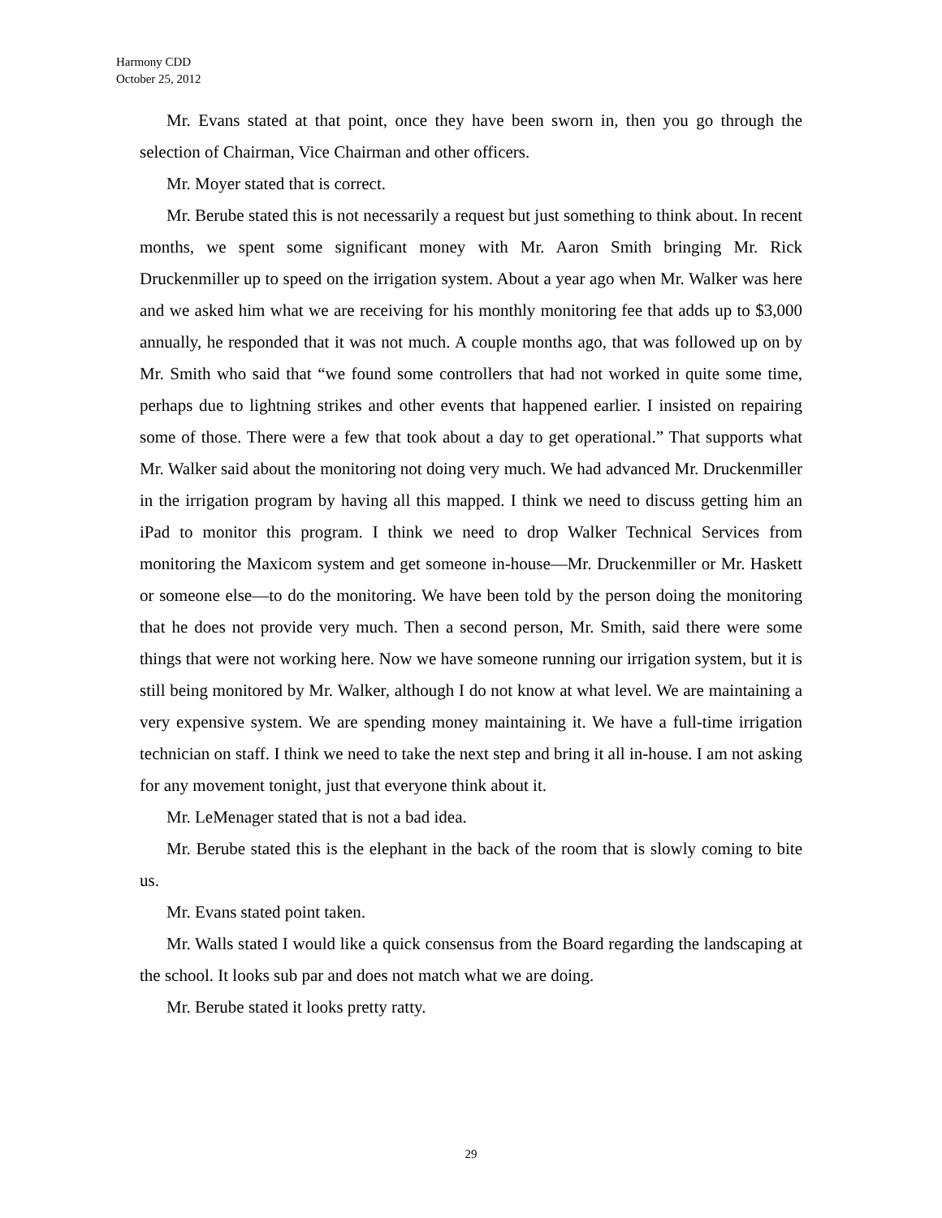Harmony CDD
October 25, 2012
Mr. Evans stated at that point, once they have been sworn in, then you go through the selection of Chairman, Vice Chairman and other officers.
Mr. Moyer stated that is correct.
Mr. Berube stated this is not necessarily a request but just something to think about. In recent months, we spent some significant money with Mr. Aaron Smith bringing Mr. Rick Druckenmiller up to speed on the irrigation system. About a year ago when Mr. Walker was here and we asked him what we are receiving for his monthly monitoring fee that adds up to $3,000 annually, he responded that it was not much. A couple months ago, that was followed up on by Mr. Smith who said that “we found some controllers that had not worked in quite some time, perhaps due to lightning strikes and other events that happened earlier. I insisted on repairing some of those. There were a few that took about a day to get operational.” That supports what Mr. Walker said about the monitoring not doing very much. We had advanced Mr. Druckenmiller in the irrigation program by having all this mapped. I think we need to discuss getting him an iPad to monitor this program. I think we need to drop Walker Technical Services from monitoring the Maxicom system and get someone in-house—Mr. Druckenmiller or Mr. Haskett or someone else—to do the monitoring. We have been told by the person doing the monitoring that he does not provide very much. Then a second person, Mr. Smith, said there were some things that were not working here. Now we have someone running our irrigation system, but it is still being monitored by Mr. Walker, although I do not know at what level. We are maintaining a very expensive system. We are spending money maintaining it. We have a full-time irrigation technician on staff. I think we need to take the next step and bring it all in-house. I am not asking for any movement tonight, just that everyone think about it.
Mr. LeMenager stated that is not a bad idea.
Mr. Berube stated this is the elephant in the back of the room that is slowly coming to bite us.
Mr. Evans stated point taken.
Mr. Walls stated I would like a quick consensus from the Board regarding the landscaping at the school. It looks sub par and does not match what we are doing.
Mr. Berube stated it looks pretty ratty.
29